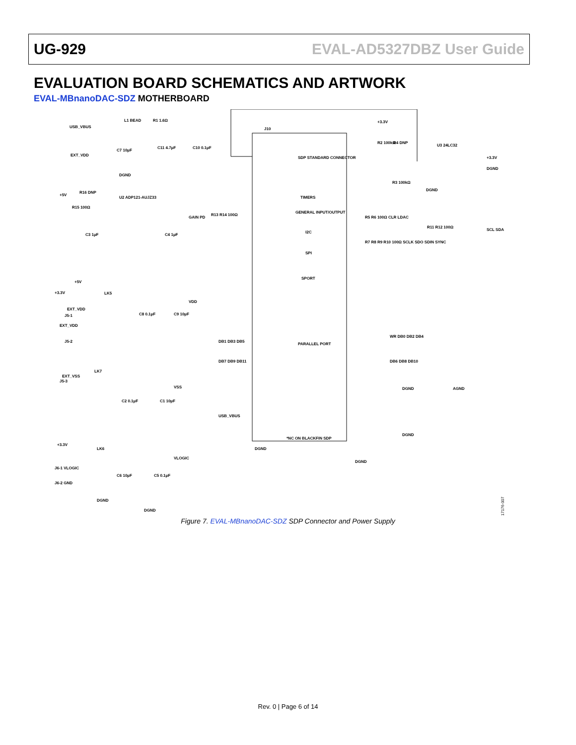UG-929 EVAL-AD5327DBZ User Guide
EVALUATION BOARD SCHEMATICS AND ARTWORK
EVAL-MBnanoDAC-SDZ MOTHERBOARD
J10
SDP STANDARD CONNECTOR
TIMERS
GENERAL INPUT/OUTPUT
I2C
SPI
SPORT
PARALLEL PORT
*NC ON BLACKFIN SDP
USB_VBUS
L1 BEAD
R1 1.6Ω
EXT_VDD
C7 10µF
C11 4.7µF
C10 0.1µF
DGND
U2 ADP121-AUJZ33
+5V
R16 DNP
R15 100Ω
C3 1µF
C4 1µF
GAIN PD
R13 R14 100Ω
+3.3V
R2 100kΩ
R4 DNP
U3 24LC32
+3.3V
DGND
R3 100kΩ
DGND
R5 R6 100Ω CLR LDAC
R11 R12 100Ω
SCL SDA
R7 R8 R9 R10 100Ω SCLK SDO SDIN SYNC
+3.3V
+5V
LK5
VDD
EXT_VDD
J5-1
C8 0.1µF
C9 10µF
EXT_VDD
J5-2
EXT_VSS
J5-3
LK7
VSS
C2 0.1µF
C1 10µF
USB_VBUS
DB1 DB3 DB5
DB7 DB9 DB11
WR DB0 DB2 DB4
DB6 DB8 DB10
DGND
AGND
DGND
DGND
DGND
+3.3V
LK6
VLOGIC
J6-1 VLOGIC
C6 10µF
C5 0.1µF
J6-2 GND
DGND
DGND
17176-007
Figure 7. EVAL-MBnanoDAC-SDZ SDP Connector and Power Supply
Rev. 0 | Page 6 of 14